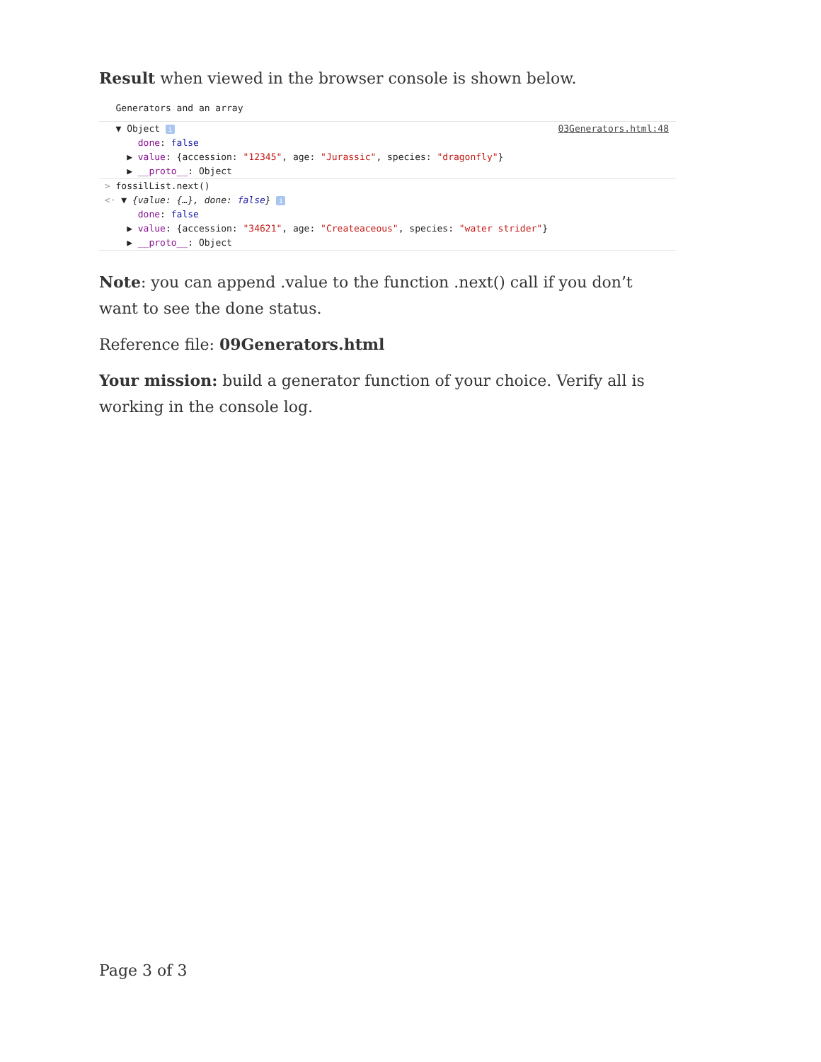Result when viewed in the browser console is shown below.
Generators and an array
▼ Object i 03Generators.html:48
done: false
▶ value: {accession: "12345", age: "Jurassic", species: "dragonfly"}
▶ __proto__: Object
> fossilList.next()
<· ▼ {value: {…}, done: false} i
done: false
▶ value: {accession: "34621", age: "Createaceous", species: "water strider"}
▶ __proto__: Object
Note: you can append .value to the function .next() call if you don’t want to see the done status.
Reference file: 09Generators.html
Your mission: build a generator function of your choice. Verify all is working in the console log.
Page 3 of 3